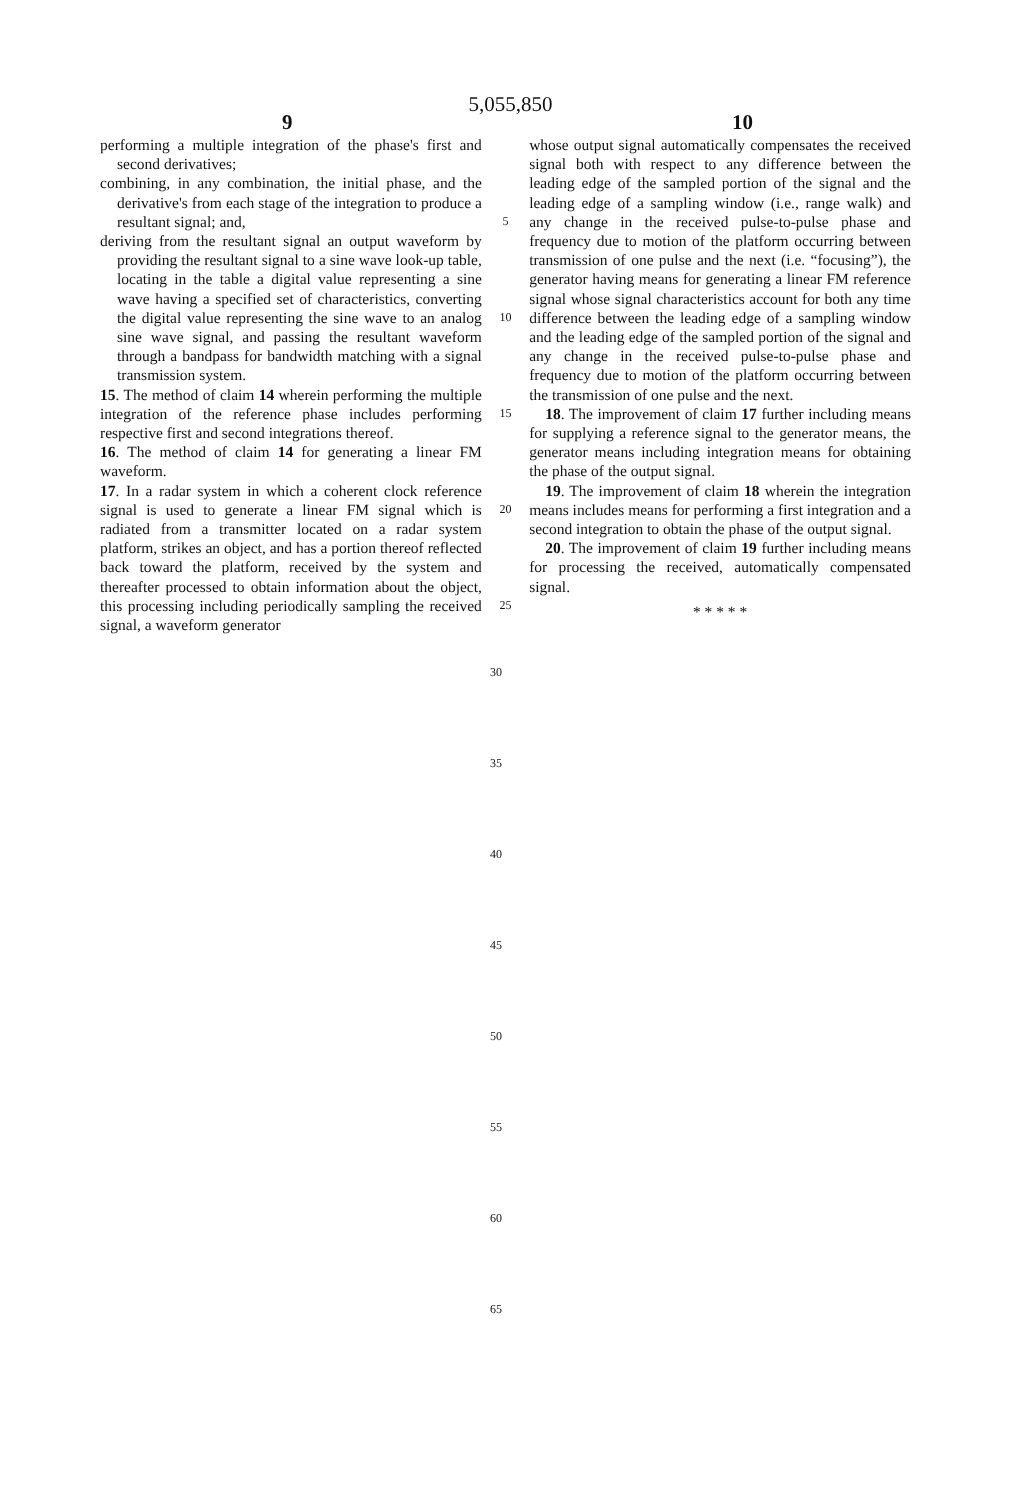5,055,850
9 10
performing a multiple integration of the phase's first and second derivatives;
combining, in any combination, the initial phase, and the derivative's from each stage of the integration to produce a resultant signal; and,
deriving from the resultant signal an output waveform by providing the resultant signal to a sine wave look-up table, locating in the table a digital value representing a sine wave having a specified set of characteristics, converting the digital value representing the sine wave to an analog sine wave signal, and passing the resultant waveform through a bandpass for bandwidth matching with a signal transmission system.
15. The method of claim 14 wherein performing the multiple integration of the reference phase includes performing respective first and second integrations thereof.
16. The method of claim 14 for generating a linear FM waveform.
17. In a radar system in which a coherent clock reference signal is used to generate a linear FM signal which is radiated from a transmitter located on a radar system platform, strikes an object, and has a portion thereof reflected back toward the platform, received by the system and thereafter processed to obtain information about the object, this processing including periodically sampling the received signal, a waveform generator
5
10
15
20
25
whose output signal automatically compensates the received signal both with respect to any difference between the leading edge of the sampled portion of the signal and the leading edge of a sampling window (i.e., range walk) and any change in the received pulse-to-pulse phase and frequency due to motion of the platform occurring between transmission of one pulse and the next (i.e. “focusing”), the generator having means for generating a linear FM reference signal whose signal characteristics account for both any time difference between the leading edge of a sampling window and the leading edge of the sampled portion of the signal and any change in the received pulse-to-pulse phase and frequency due to motion of the platform occurring between the transmission of one pulse and the next.
18. The improvement of claim 17 further including means for supplying a reference signal to the generator means, the generator means including integration means for obtaining the phase of the output signal.
19. The improvement of claim 18 wherein the integration means includes means for performing a first integration and a second integration to obtain the phase of the output signal.
20. The improvement of claim 19 further including means for processing the received, automatically compensated signal.
* * * * *
30
35
40
45
50
55
60
65